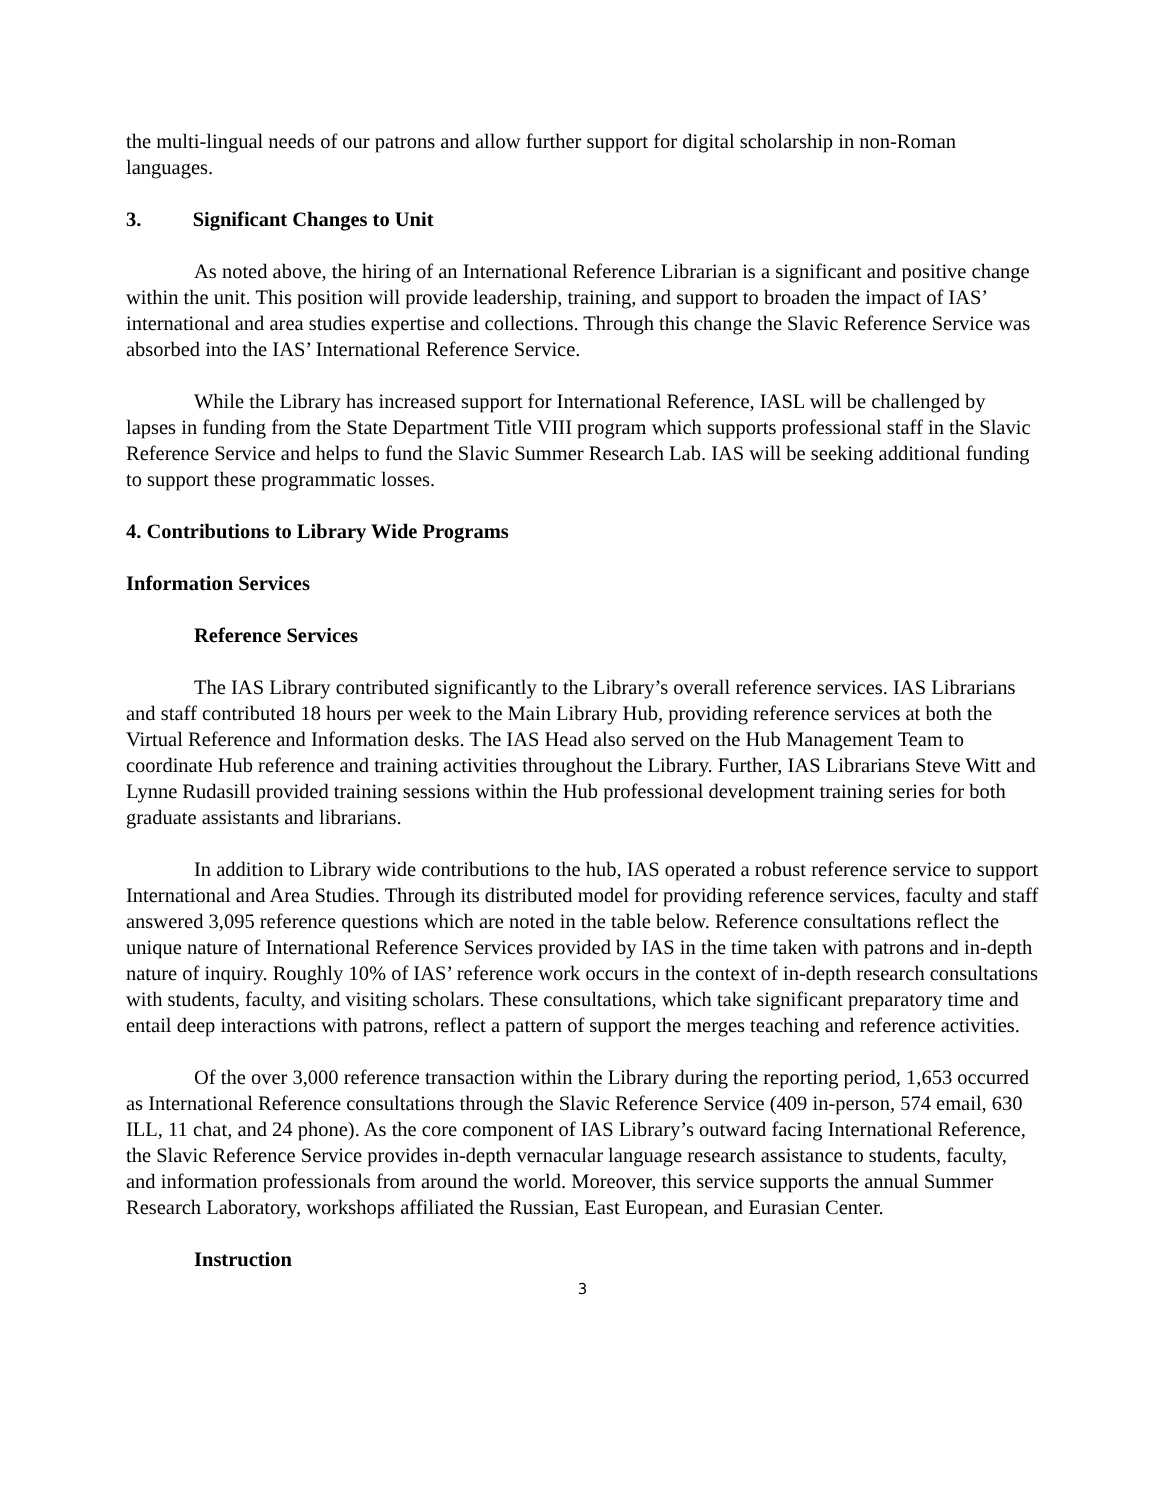the multi-lingual needs of our patrons and allow further support for digital scholarship in non-Roman languages.
3. Significant Changes to Unit
As noted above, the hiring of an International Reference Librarian is a significant and positive change within the unit. This position will provide leadership, training, and support to broaden the impact of IAS’ international and area studies expertise and collections. Through this change the Slavic Reference Service was absorbed into the IAS’ International Reference Service.
While the Library has increased support for International Reference, IASL will be challenged by lapses in funding from the State Department Title VIII program which supports professional staff in the Slavic Reference Service and helps to fund the Slavic Summer Research Lab. IAS will be seeking additional funding to support these programmatic losses.
4. Contributions to Library Wide Programs
Information Services
Reference Services
The IAS Library contributed significantly to the Library’s overall reference services. IAS Librarians and staff contributed 18 hours per week to the Main Library Hub, providing reference services at both the Virtual Reference and Information desks. The IAS Head also served on the Hub Management Team to coordinate Hub reference and training activities throughout the Library. Further, IAS Librarians Steve Witt and Lynne Rudasill provided training sessions within the Hub professional development training series for both graduate assistants and librarians.
In addition to Library wide contributions to the hub, IAS operated a robust reference service to support International and Area Studies. Through its distributed model for providing reference services, faculty and staff answered 3,095 reference questions which are noted in the table below. Reference consultations reflect the unique nature of International Reference Services provided by IAS in the time taken with patrons and in-depth nature of inquiry. Roughly 10% of IAS’ reference work occurs in the context of in-depth research consultations with students, faculty, and visiting scholars. These consultations, which take significant preparatory time and entail deep interactions with patrons, reflect a pattern of support the merges teaching and reference activities.
Of the over 3,000 reference transaction within the Library during the reporting period, 1,653 occurred as International Reference consultations through the Slavic Reference Service (409 in-person, 574 email, 630 ILL, 11 chat, and 24 phone). As the core component of IAS Library’s outward facing International Reference, the Slavic Reference Service provides in-depth vernacular language research assistance to students, faculty, and information professionals from around the world. Moreover, this service supports the annual Summer Research Laboratory, workshops affiliated the Russian, East European, and Eurasian Center.
Instruction
3